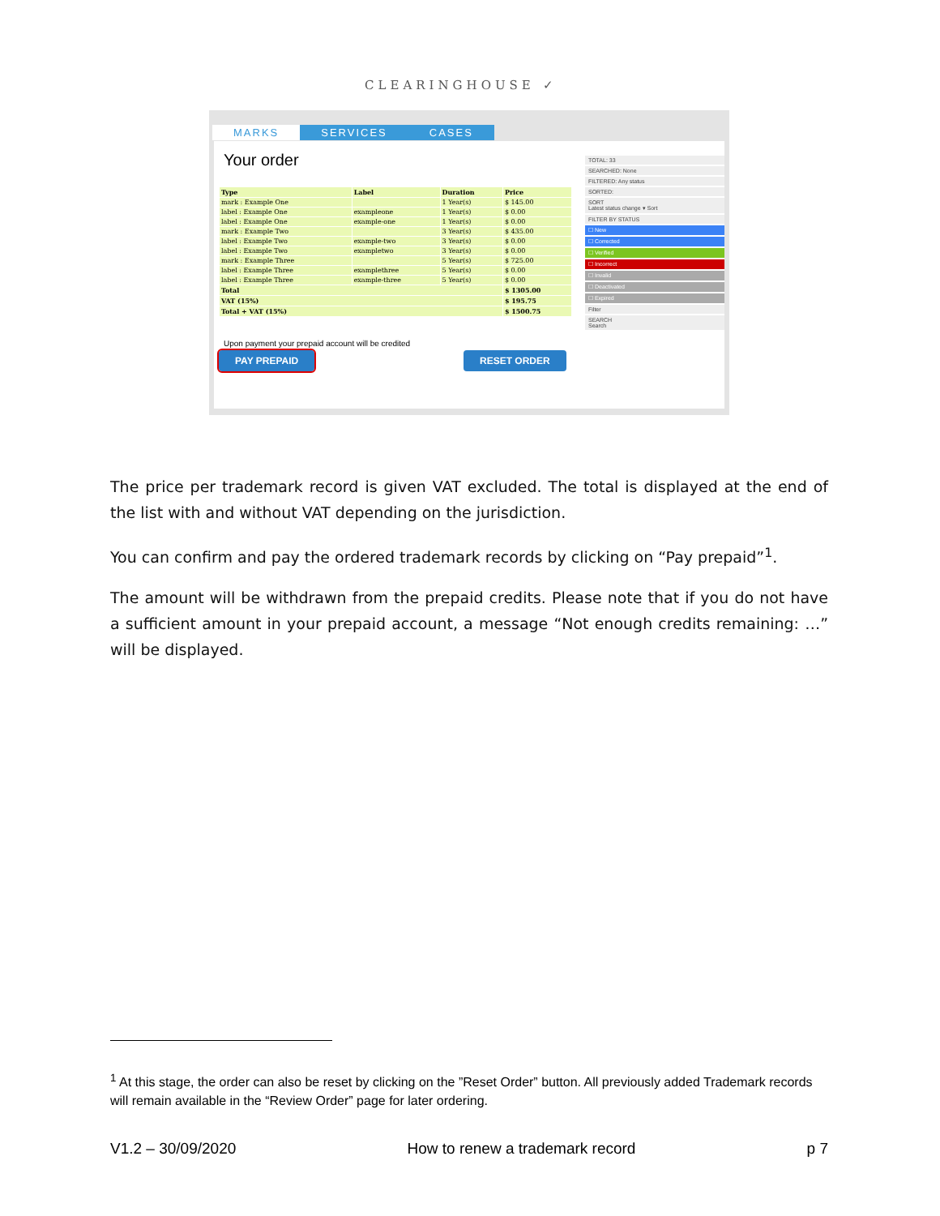CLEARINGHOUSE ✓
MARKS SERVICES CASES
Your order
| Type | Label | Duration | Price |
| --- | --- | --- | --- |
| mark : Example One | | 1 Year(s) | $ 145.00 |
| label : Example One | exampleone | 1 Year(s) | $ 0.00 |
| label : Example One | example-one | 1 Year(s) | $ 0.00 |
| mark : Example Two | | 3 Year(s) | $ 435.00 |
| label : Example Two | example-two | 3 Year(s) | $ 0.00 |
| label : Example Two | exampletwo | 3 Year(s) | $ 0.00 |
| mark : Example Three | | 5 Year(s) | $ 725.00 |
| label : Example Three | examplethree | 5 Year(s) | $ 0.00 |
| label : Example Three | example-three | 5 Year(s) | $ 0.00 |
| Total | | | $ 1305.00 |
| VAT (15%) | | | $ 195.75 |
| Total + VAT (15%) | | | $ 1500.75 |
Upon payment your prepaid account will be credited
PAY PREPAID RESET ORDER
TOTAL: 33
SEARCHED: None
FILTERED: Any status
SORTED:
SORT
Latest status change ▾ Sort
FILTER BY STATUS
☐ New
☐ Corrected
☐ Verified
☐ Incorrect
☐ Invalid
☐ Deactivated
☐ Expired
Filter
SEARCH
Search
The price per trademark record is given VAT excluded. The total is displayed at the end of the list with and without VAT depending on the jurisdiction.
You can confirm and pay the ordered trademark records by clicking on “Pay prepaid”<sup>1</sup>.
The amount will be withdrawn from the prepaid credits. Please note that if you do not have a sufficient amount in your prepaid account, a message “Not enough credits remaining: …” will be displayed.
<sup>1</sup> At this stage, the order can also be reset by clicking on the ”Reset Order” button. All previously added Trademark records will remain available in the “Review Order” page for later ordering.
V1.2 – 30/09/2020 How to renew a trademark record p 7